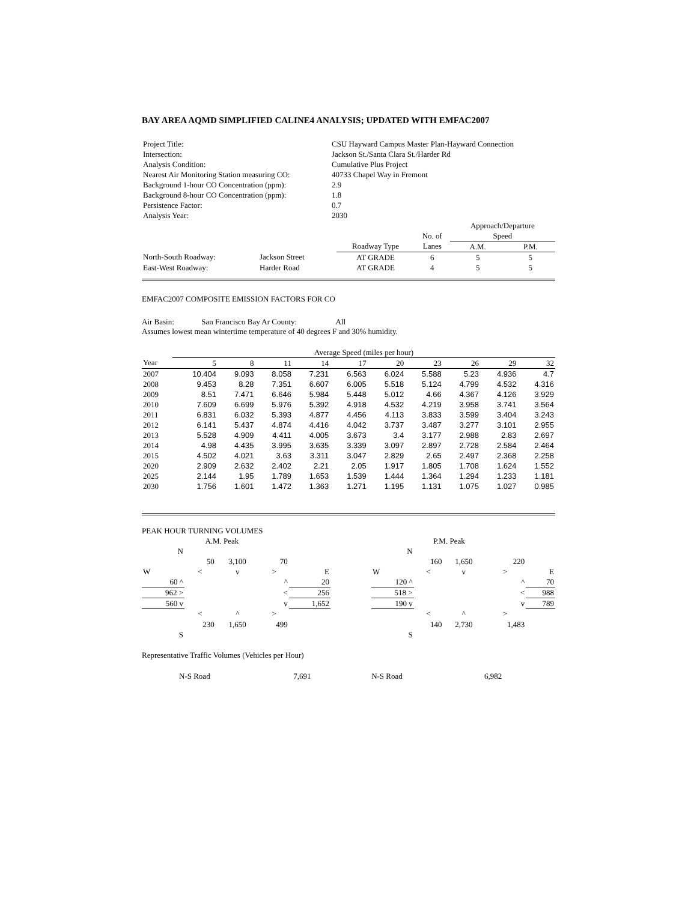BAY AREA AQMD SIMPLIFIED CALINE4 ANALYSIS; UPDATED WITH EMFAC2007
| Project Title: | CSU Hayward Campus Master Plan-Hayward Connection |
| Intersection: | Jackson St./Santa Clara St./Harder Rd |
| Analysis Condition: | Cumulative Plus Project |
| Nearest Air Monitoring Station measuring CO: | 40733 Chapel Way in Fremont |
| Background 1-hour CO Concentration (ppm): | 2.9 |
| Background 8-hour CO Concentration (ppm): | 1.8 |
| Persistence Factor: | 0.7 |
| Analysis Year: | 2030 |
| | | | | | Approach/Departure | |
| | | | | No. of | Speed | |
| | | | Roadway Type | Lanes | A.M. | P.M. |
| North-South Roadway: | Jackson Street | | AT GRADE | 6 | 5 | 5 |
| East-West Roadway: | Harder Road | | AT GRADE | 4 | 5 | 5 |
EMFAC2007 COMPOSITE EMISSION FACTORS FOR CO
Air Basin: San Francisco Bay Ar County: All
Assumes lowest mean wintertime temperature of 40 degrees F and 30% humidity.
| | Average Speed (miles per hour) | | | | | | | | | |
| --- | --- | --- | --- | --- | --- | --- | --- | --- | --- | --- |
| Year | 5 | 8 | 11 | 14 | 17 | 20 | 23 | 26 | 29 | 32 |
| 2007 | 10.404 | 9.093 | 8.058 | 7.231 | 6.563 | 6.024 | 5.588 | 5.23 | 4.936 | 4.7 |
| 2008 | 9.453 | 8.28 | 7.351 | 6.607 | 6.005 | 5.518 | 5.124 | 4.799 | 4.532 | 4.316 |
| 2009 | 8.51 | 7.471 | 6.646 | 5.984 | 5.448 | 5.012 | 4.66 | 4.367 | 4.126 | 3.929 |
| 2010 | 7.609 | 6.699 | 5.976 | 5.392 | 4.918 | 4.532 | 4.219 | 3.958 | 3.741 | 3.564 |
| 2011 | 6.831 | 6.032 | 5.393 | 4.877 | 4.456 | 4.113 | 3.833 | 3.599 | 3.404 | 3.243 |
| 2012 | 6.141 | 5.437 | 4.874 | 4.416 | 4.042 | 3.737 | 3.487 | 3.277 | 3.101 | 2.955 |
| 2013 | 5.528 | 4.909 | 4.411 | 4.005 | 3.673 | 3.4 | 3.177 | 2.988 | 2.83 | 2.697 |
| 2014 | 4.98 | 4.435 | 3.995 | 3.635 | 3.339 | 3.097 | 2.897 | 2.728 | 2.584 | 2.464 |
| 2015 | 4.502 | 4.021 | 3.63 | 3.311 | 3.047 | 2.829 | 2.65 | 2.497 | 2.368 | 2.258 |
| 2020 | 2.909 | 2.632 | 2.402 | 2.21 | 2.05 | 1.917 | 1.805 | 1.708 | 1.624 | 1.552 |
| 2025 | 2.144 | 1.95 | 1.789 | 1.653 | 1.539 | 1.444 | 1.364 | 1.294 | 1.233 | 1.181 |
| 2030 | 1.756 | 1.601 | 1.472 | 1.363 | 1.271 | 1.195 | 1.131 | 1.075 | 1.027 | 0.985 |
PEAK HOUR TURNING VOLUMES
| | | A.M. Peak | | | |
| | N | | | | |
| | | 50 | 3,100 | 70 | |
| W | | < | v | > | E |
| 60 ^ | | | | ^ | 20 |
| 962 > | | | | < | 256 |
| 560 v | | | | v | 1,652 |
| | | < | ^ | > | |
| | | 230 | 1,650 | 499 | |
| | S | | | | |
| | | P.M. Peak | | | |
| | N | | | | |
| | | 160 | 1,650 | 220 | |
| W | | < | v | > | E |
| 120 ^ | | | | ^ | 70 |
| 518 > | | | | < | 988 |
| 190 v | | | | v | 789 |
| | | < | ^ | > | |
| | | 140 | 2,730 | 1,483 | |
| | S | | | | |
Representative Traffic Volumes (Vehicles per Hour)
| N-S Road | 7,691 | N-S Road | 6,982 |